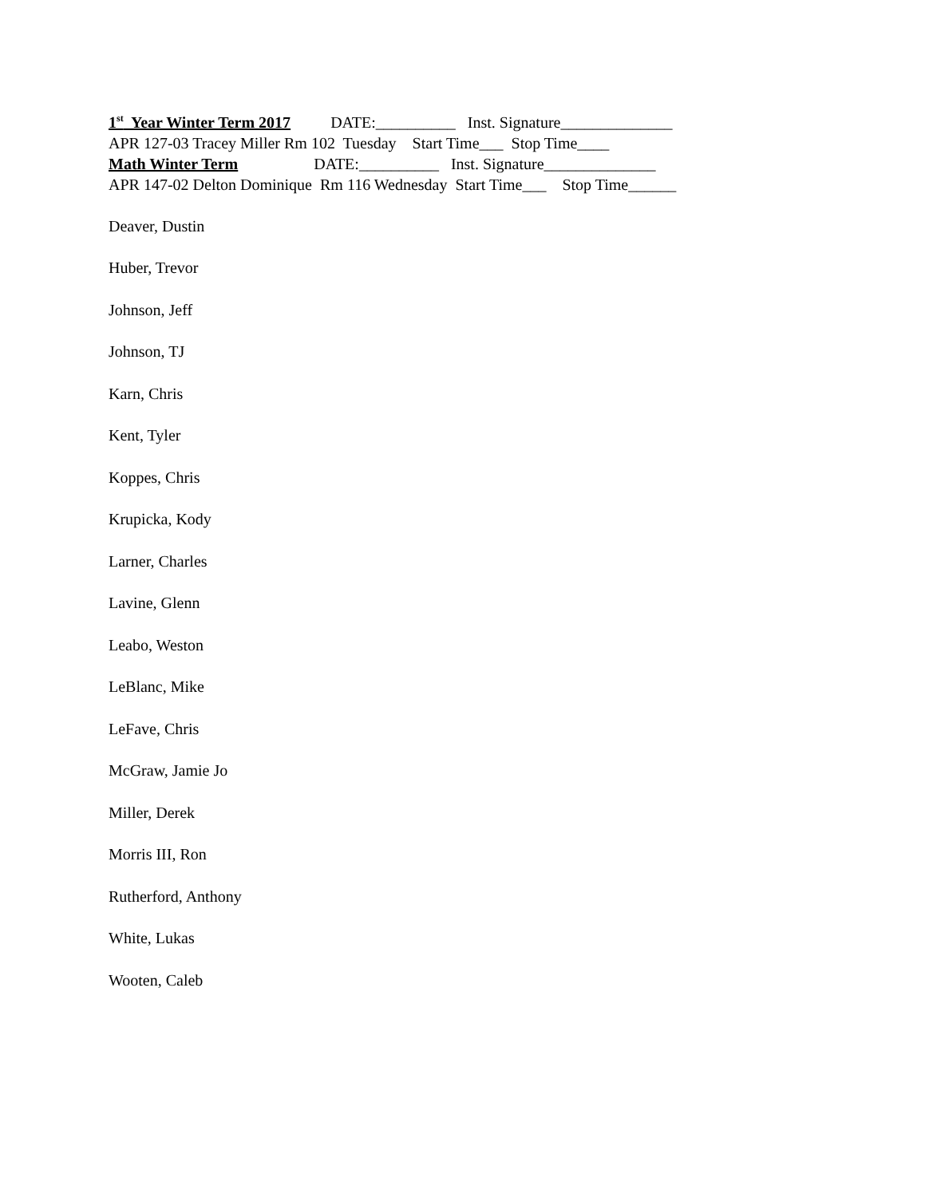1<sup>st</sup> Year Winter Term 2017 DATE:__________ Inst. Signature______________
APR 127-03 Tracey Miller Rm 102 Tuesday Start Time___ Stop Time____
Math Winter Term DATE:__________ Inst. Signature______________
APR 147-02 Delton Dominique Rm 116 Wednesday Start Time___ Stop Time______
Deaver, Dustin
Huber, Trevor
Johnson, Jeff
Johnson, TJ
Karn, Chris
Kent, Tyler
Koppes, Chris
Krupicka, Kody
Larner, Charles
Lavine, Glenn
Leabo, Weston
LeBlanc, Mike
LeFave, Chris
McGraw, Jamie Jo
Miller, Derek
Morris III, Ron
Rutherford, Anthony
White, Lukas
Wooten, Caleb